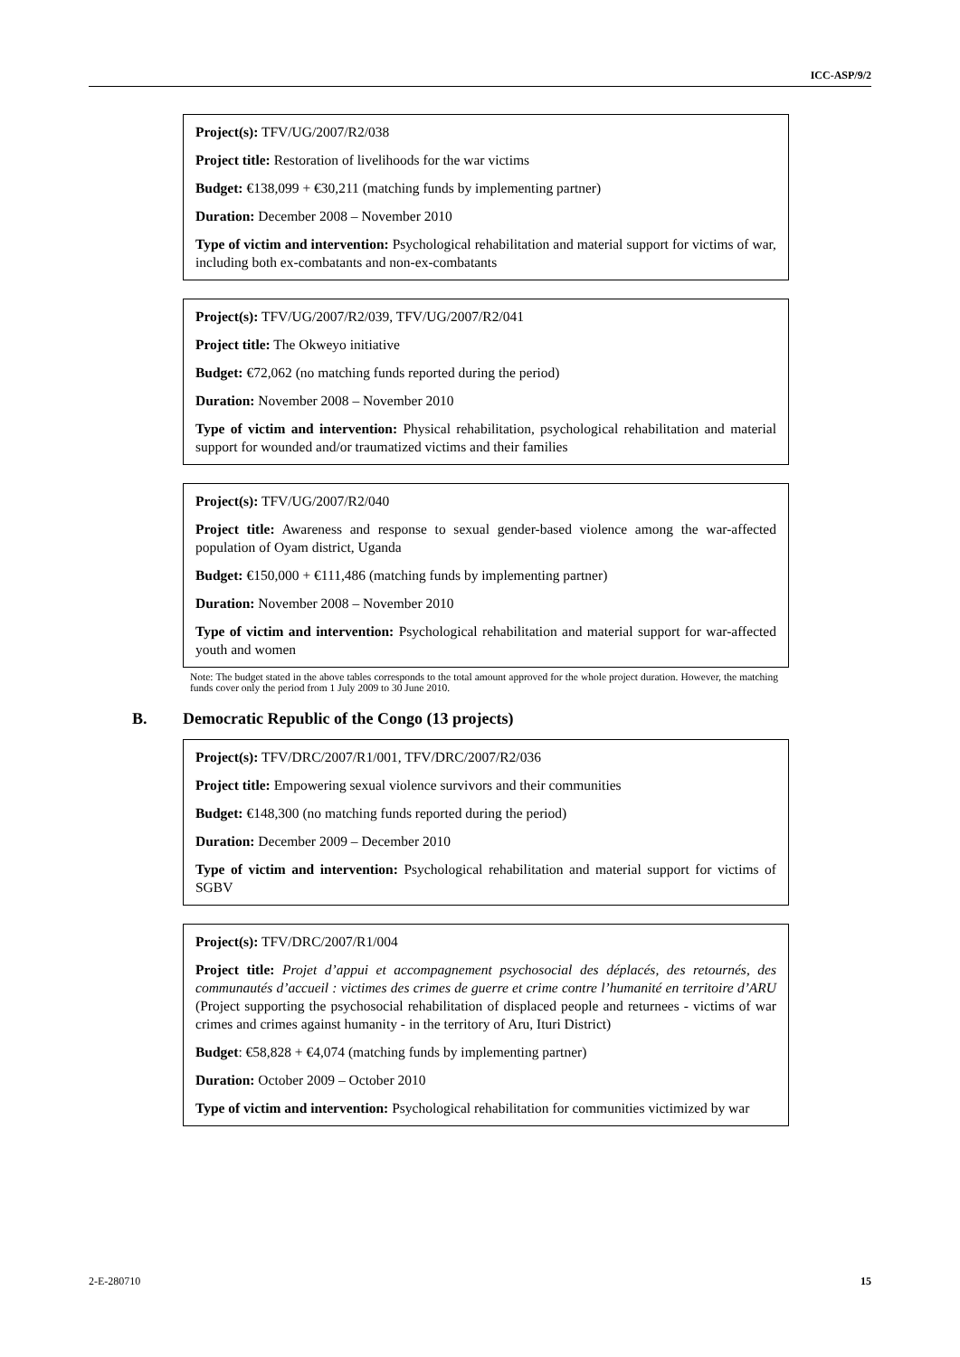ICC-ASP/9/2
| Project(s): TFV/UG/2007/R2/038 Project title: Restoration of livelihoods for the war victims Budget: €138,099 + €30,211 (matching funds by implementing partner) Duration: December 2008 – November 2010 Type of victim and intervention: Psychological rehabilitation and material support for victims of war, including both ex-combatants and non-ex-combatants |
| Project(s): TFV/UG/2007/R2/039, TFV/UG/2007/R2/041 Project title: The Okweyo initiative Budget: €72,062 (no matching funds reported during the period) Duration: November 2008 – November 2010 Type of victim and intervention: Physical rehabilitation, psychological rehabilitation and material support for wounded and/or traumatized victims and their families |
| Project(s): TFV/UG/2007/R2/040 Project title: Awareness and response to sexual gender-based violence among the war-affected population of Oyam district, Uganda Budget: €150,000 + €111,486 (matching funds by implementing partner) Duration: November 2008 – November 2010 Type of victim and intervention: Psychological rehabilitation and material support for war-affected youth and women |
Note: The budget stated in the above tables corresponds to the total amount approved for the whole project duration. However, the matching funds cover only the period from 1 July 2009 to 30 June 2010.
B. Democratic Republic of the Congo (13 projects)
| Project(s): TFV/DRC/2007/R1/001, TFV/DRC/2007/R2/036 Project title: Empowering sexual violence survivors and their communities Budget: €148,300 (no matching funds reported during the period) Duration: December 2009 – December 2010 Type of victim and intervention: Psychological rehabilitation and material support for victims of SGBV |
| Project(s): TFV/DRC/2007/R1/004 Project title: Projet d’appui et accompagnement psychosocial des déplacés, des retournés, des communautés d’accueil : victimes des crimes de guerre et crime contre l’humanité en territoire d’ARU (Project supporting the psychosocial rehabilitation of displaced people and returnees - victims of war crimes and crimes against humanity - in the territory of Aru, Ituri District) Budget : €58,828 + €4,074 (matching funds by implementing partner) Duration: October 2009 – October 2010 Type of victim and intervention: Psychological rehabilitation for communities victimized by war |
2-E-280710 15